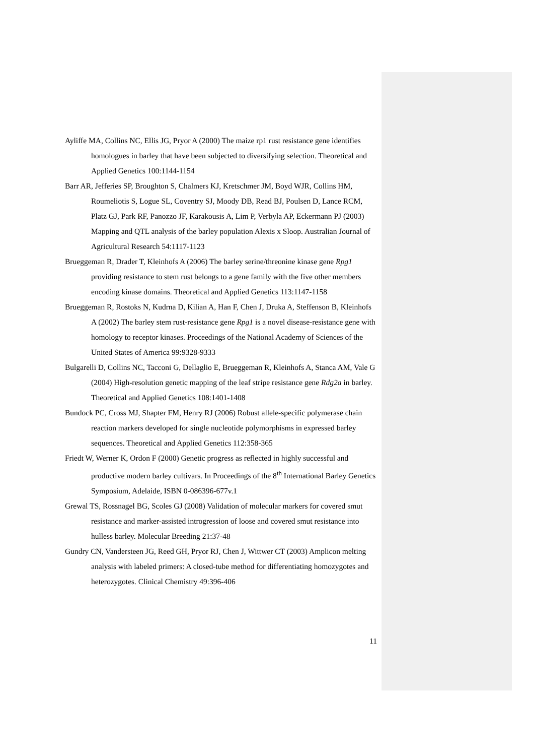Ayliffe MA, Collins NC, Ellis JG, Pryor A (2000) The maize rp1 rust resistance gene identifies homologues in barley that have been subjected to diversifying selection. Theoretical and Applied Genetics 100:1144-1154
Barr AR, Jefferies SP, Broughton S, Chalmers KJ, Kretschmer JM, Boyd WJR, Collins HM, Roumeliotis S, Logue SL, Coventry SJ, Moody DB, Read BJ, Poulsen D, Lance RCM, Platz GJ, Park RF, Panozzo JF, Karakousis A, Lim P, Verbyla AP, Eckermann PJ (2003) Mapping and QTL analysis of the barley population Alexis x Sloop. Australian Journal of Agricultural Research 54:1117-1123
Brueggeman R, Drader T, Kleinhofs A (2006) The barley serine/threonine kinase gene Rpg1 providing resistance to stem rust belongs to a gene family with the five other members encoding kinase domains. Theoretical and Applied Genetics 113:1147-1158
Brueggeman R, Rostoks N, Kudrna D, Kilian A, Han F, Chen J, Druka A, Steffenson B, Kleinhofs A (2002) The barley stem rust-resistance gene Rpg1 is a novel disease-resistance gene with homology to receptor kinases. Proceedings of the National Academy of Sciences of the United States of America 99:9328-9333
Bulgarelli D, Collins NC, Tacconi G, Dellaglio E, Brueggeman R, Kleinhofs A, Stanca AM, Vale G (2004) High-resolution genetic mapping of the leaf stripe resistance gene Rdg2a in barley. Theoretical and Applied Genetics 108:1401-1408
Bundock PC, Cross MJ, Shapter FM, Henry RJ (2006) Robust allele-specific polymerase chain reaction markers developed for single nucleotide polymorphisms in expressed barley sequences. Theoretical and Applied Genetics 112:358-365
Friedt W, Werner K, Ordon F (2000) Genetic progress as reflected in highly successful and productive modern barley cultivars. In Proceedings of the 8<sup>th</sup> International Barley Genetics Symposium, Adelaide, ISBN 0-086396-677v.1
Grewal TS, Rossnagel BG, Scoles GJ (2008) Validation of molecular markers for covered smut resistance and marker-assisted introgression of loose and covered smut resistance into hulless barley. Molecular Breeding 21:37-48
Gundry CN, Vandersteen JG, Reed GH, Pryor RJ, Chen J, Wittwer CT (2003) Amplicon melting analysis with labeled primers: A closed-tube method for differentiating homozygotes and heterozygotes. Clinical Chemistry 49:396-406
11